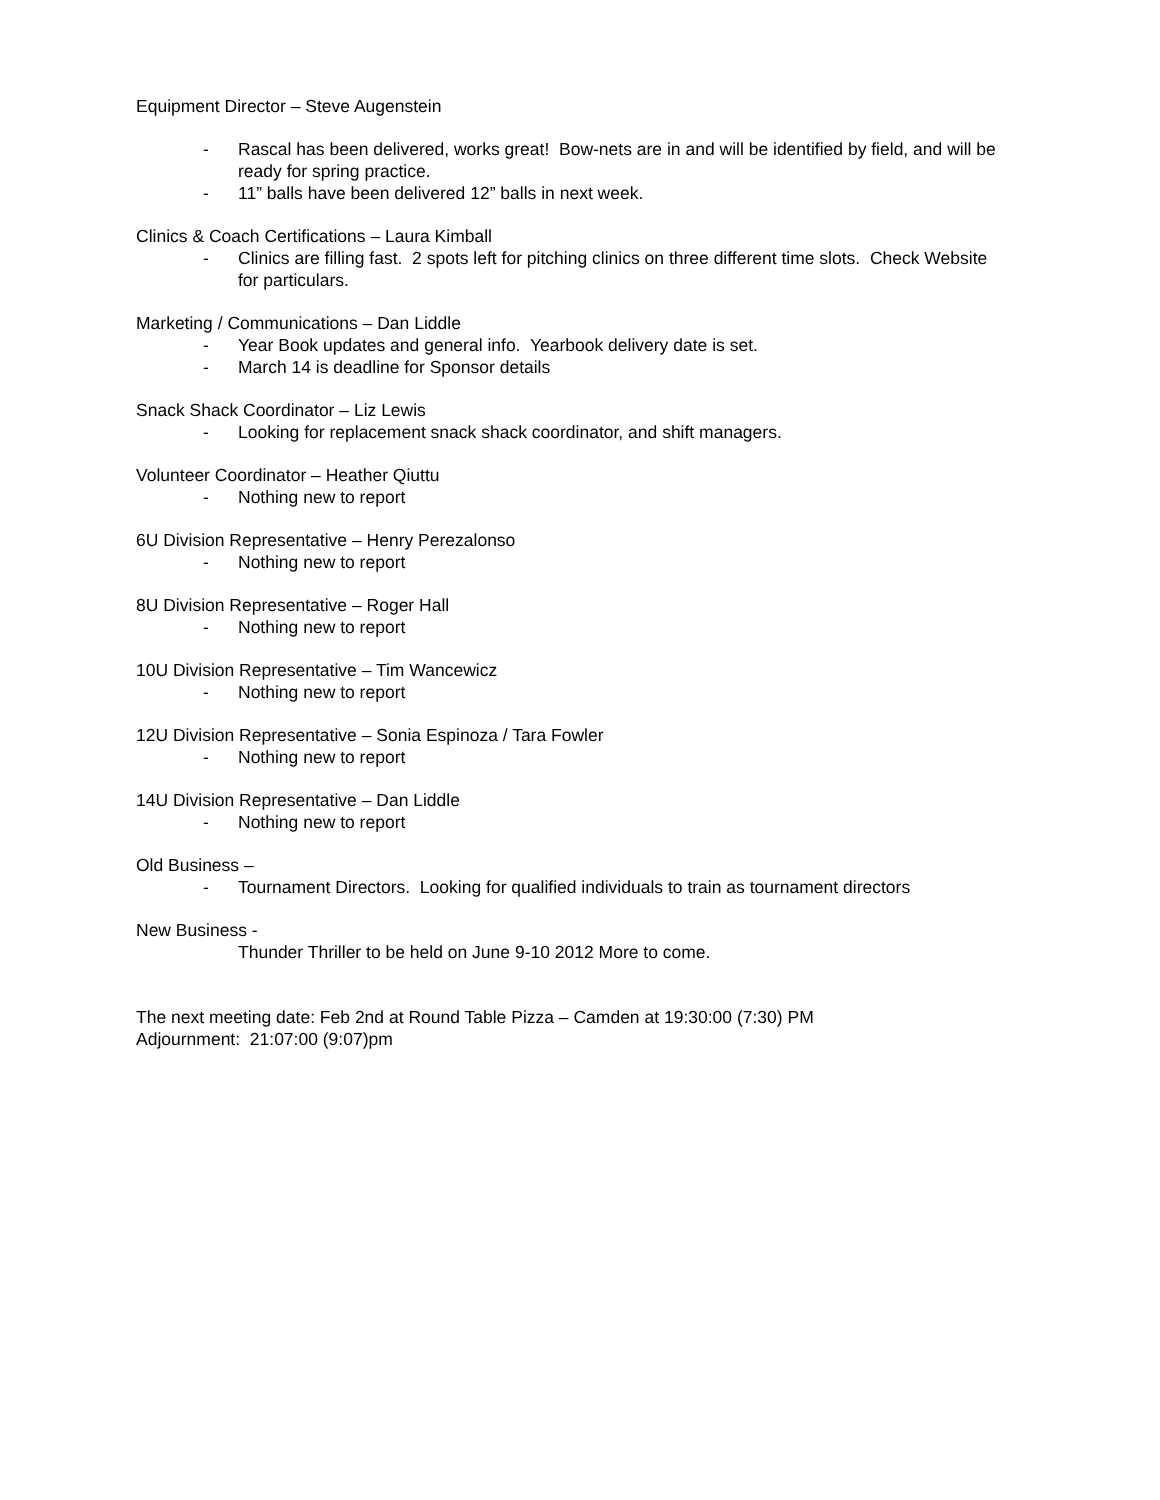Equipment Director – Steve Augenstein
- Rascal has been delivered, works great! Bow-nets are in and will be identified by field, and will be ready for spring practice.
- 11” balls have been delivered 12” balls in next week.
Clinics & Coach Certifications – Laura Kimball
- Clinics are filling fast. 2 spots left for pitching clinics on three different time slots. Check Website for particulars.
Marketing / Communications – Dan Liddle
- Year Book updates and general info. Yearbook delivery date is set.
- March 14 is deadline for Sponsor details
Snack Shack Coordinator – Liz Lewis
- Looking for replacement snack shack coordinator, and shift managers.
Volunteer Coordinator – Heather Qiuttu
- Nothing new to report
6U Division Representative – Henry Perezalonso
- Nothing new to report
8U Division Representative – Roger Hall
- Nothing new to report
10U Division Representative – Tim Wancewicz
- Nothing new to report
12U Division Representative – Sonia Espinoza / Tara Fowler
- Nothing new to report
14U Division Representative – Dan Liddle
- Nothing new to report
Old Business –
- Tournament Directors. Looking for qualified individuals to train as tournament directors
New Business -
Thunder Thriller to be held on June 9-10 2012 More to come.
The next meeting date: Feb 2nd at Round Table Pizza – Camden at 19:30:00 (7:30) PM
Adjournment: 21:07:00 (9:07)pm